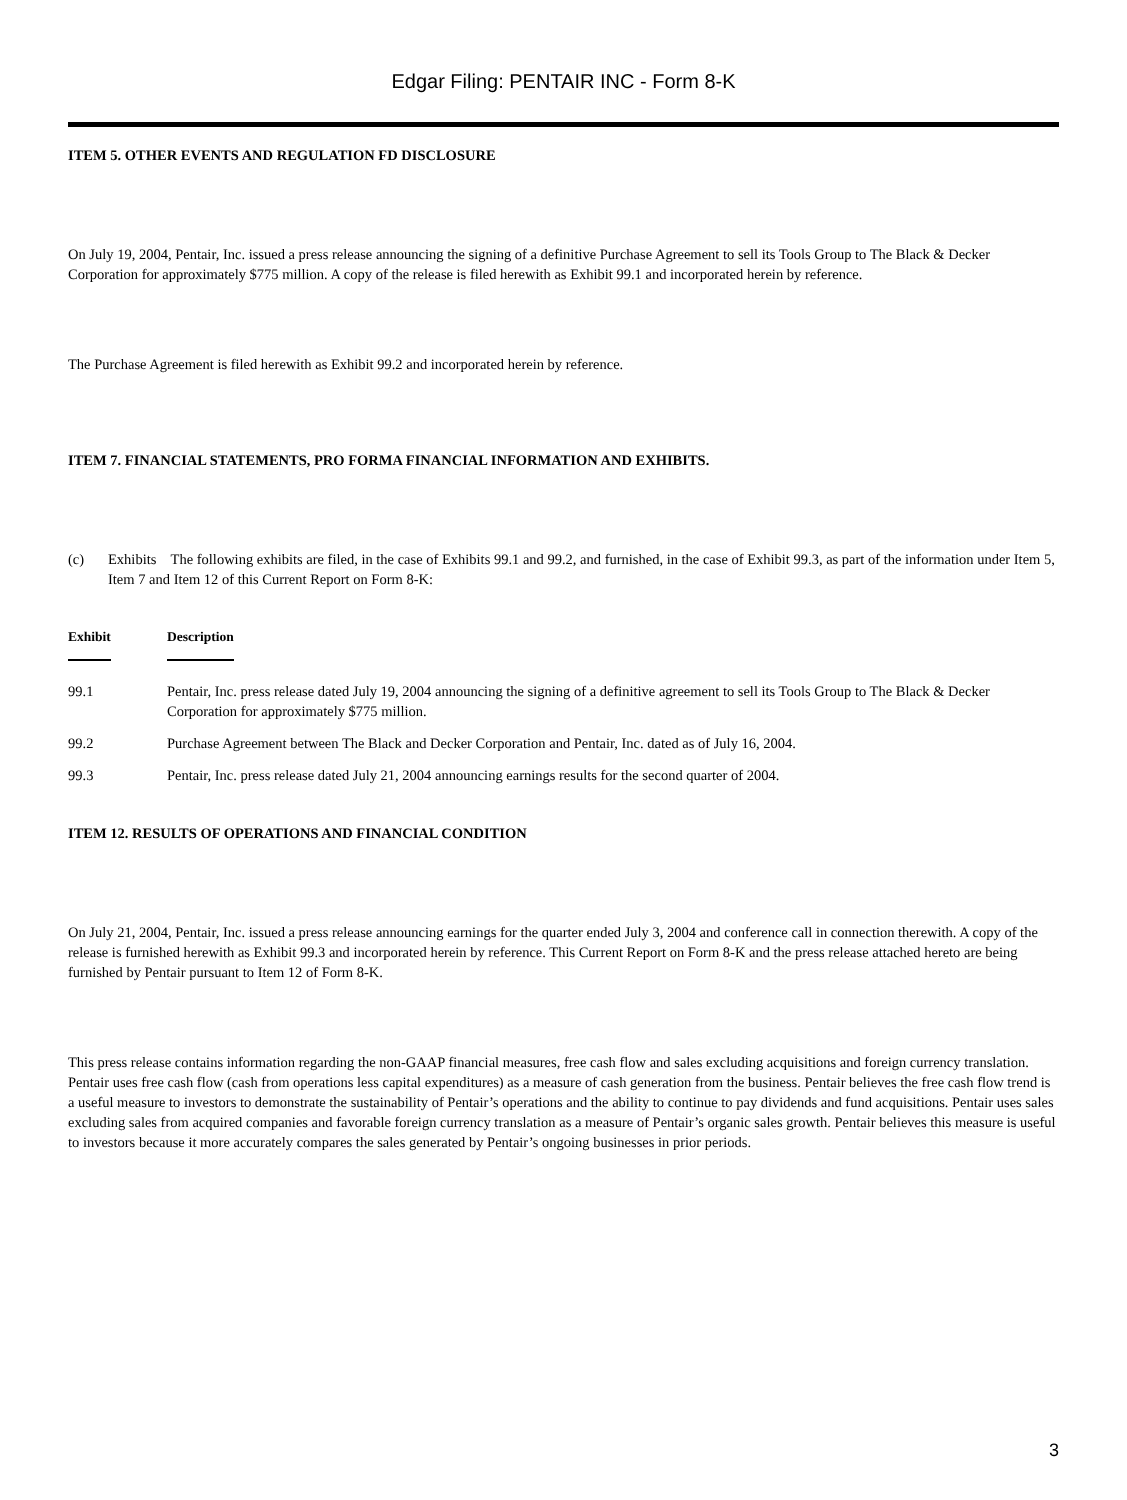Edgar Filing: PENTAIR INC - Form 8-K
ITEM 5. OTHER EVENTS AND REGULATION FD DISCLOSURE
On July 19, 2004, Pentair, Inc. issued a press release announcing the signing of a definitive Purchase Agreement to sell its Tools Group to The Black & Decker Corporation for approximately $775 million. A copy of the release is filed herewith as Exhibit 99.1 and incorporated herein by reference.
The Purchase Agreement is filed herewith as Exhibit 99.2 and incorporated herein by reference.
ITEM 7. FINANCIAL STATEMENTS, PRO FORMA FINANCIAL INFORMATION AND EXHIBITS.
(c) Exhibits The following exhibits are filed, in the case of Exhibits 99.1 and 99.2, and furnished, in the case of Exhibit 99.3, as part of the information under Item 5, Item 7 and Item 12 of this Current Report on Form 8-K:
| Exhibit | Description |
| --- | --- |
| 99.1 | Pentair, Inc. press release dated July 19, 2004 announcing the signing of a definitive agreement to sell its Tools Group to The Black & Decker Corporation for approximately $775 million. |
| 99.2 | Purchase Agreement between The Black and Decker Corporation and Pentair, Inc. dated as of July 16, 2004. |
| 99.3 | Pentair, Inc. press release dated July 21, 2004 announcing earnings results for the second quarter of 2004. |
ITEM 12. RESULTS OF OPERATIONS AND FINANCIAL CONDITION
On July 21, 2004, Pentair, Inc. issued a press release announcing earnings for the quarter ended July 3, 2004 and conference call in connection therewith. A copy of the release is furnished herewith as Exhibit 99.3 and incorporated herein by reference. This Current Report on Form 8-K and the press release attached hereto are being furnished by Pentair pursuant to Item 12 of Form 8-K.
This press release contains information regarding the non-GAAP financial measures, free cash flow and sales excluding acquisitions and foreign currency translation. Pentair uses free cash flow (cash from operations less capital expenditures) as a measure of cash generation from the business. Pentair believes the free cash flow trend is a useful measure to investors to demonstrate the sustainability of Pentair’s operations and the ability to continue to pay dividends and fund acquisitions. Pentair uses sales excluding sales from acquired companies and favorable foreign currency translation as a measure of Pentair’s organic sales growth. Pentair believes this measure is useful to investors because it more accurately compares the sales generated by Pentair’s ongoing businesses in prior periods.
3